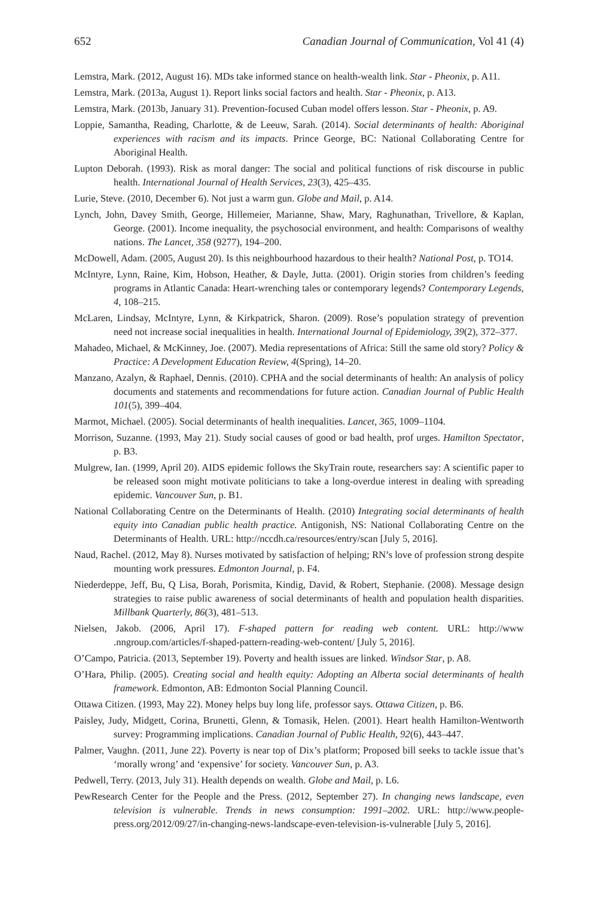652 Canadian Journal of Communication, Vol 41 (4)
Lemstra, Mark. (2012, August 16). MDs take informed stance on health-wealth link. Star - Pheonix, p. A11.
Lemstra, Mark. (2013a, August 1). Report links social factors and health. Star - Pheonix, p. A13.
Lemstra, Mark. (2013b, January 31). Prevention-focused Cuban model offers lesson. Star - Pheonix, p. A9.
Loppie, Samantha, Reading, Charlotte, & de Leeuw, Sarah. (2014). Social determinants of health: Aboriginal experiences with racism and its impacts. Prince George, BC: National Collaborating Centre for Aboriginal Health.
Lupton Deborah. (1993). Risk as moral danger: The social and political functions of risk discourse in public health. International Journal of Health Services, 23(3), 425–435.
Lurie, Steve. (2010, December 6). Not just a warm gun. Globe and Mail, p. A14.
Lynch, John, Davey Smith, George, Hillemeier, Marianne, Shaw, Mary, Raghunathan, Trivellore, & Kaplan, George. (2001). Income inequality, the psychosocial environment, and health: Comparisons of wealthy nations. The Lancet, 358 (9277), 194–200.
McDowell, Adam. (2005, August 20). Is this neighbourhood hazardous to their health? National Post, p. TO14.
McIntyre, Lynn, Raine, Kim, Hobson, Heather, & Dayle, Jutta. (2001). Origin stories from children’s feeding programs in Atlantic Canada: Heart-wrenching tales or contemporary legends? Contemporary Legends, 4, 108–215.
McLaren, Lindsay, McIntyre, Lynn, & Kirkpatrick, Sharon. (2009). Rose’s population strategy of prevention need not increase social inequalities in health. International Journal of Epidemiology, 39(2), 372–377.
Mahadeo, Michael, & McKinney, Joe. (2007). Media representations of Africa: Still the same old story? Policy & Practice: A Development Education Review, 4(Spring), 14–20.
Manzano, Azalyn, & Raphael, Dennis. (2010). CPHA and the social determinants of health: An analysis of policy documents and statements and recommendations for future action. Canadian Journal of Public Health 101(5), 399–404.
Marmot, Michael. (2005). Social determinants of health inequalities. Lancet, 365, 1009–1104.
Morrison, Suzanne. (1993, May 21). Study social causes of good or bad health, prof urges. Hamilton Spectator, p. B3.
Mulgrew, Ian. (1999, April 20). AIDS epidemic follows the SkyTrain route, researchers say: A scientific paper to be released soon might motivate politicians to take a long-overdue interest in dealing with spreading epidemic. Vancouver Sun, p. B1.
National Collaborating Centre on the Determinants of Health. (2010) Integrating social determinants of health equity into Canadian public health practice. Antigonish, NS: National Collaborating Centre on the Determinants of Health. URL: http://nccdh.ca/resources/entry/scan [July 5, 2016].
Naud, Rachel. (2012, May 8). Nurses motivated by satisfaction of helping; RN’s love of profession strong despite mounting work pressures. Edmonton Journal, p. F4.
Niederdeppe, Jeff, Bu, Q Lisa, Borah, Porismita, Kindig, David, & Robert, Stephanie. (2008). Message design strategies to raise public awareness of social determinants of health and population health disparities. Millbank Quarterly, 86(3), 481–513.
Nielsen, Jakob. (2006, April 17). F-shaped pattern for reading web content. URL: http://www .nngroup.com/articles/f-shaped-pattern-reading-web-content/ [July 5, 2016].
O’Campo, Patricia. (2013, September 19). Poverty and health issues are linked. Windsor Star, p. A8.
O’Hara, Philip. (2005). Creating social and health equity: Adopting an Alberta social determinants of health framework. Edmonton, AB: Edmonton Social Planning Council.
Ottawa Citizen. (1993, May 22). Money helps buy long life, professor says. Ottawa Citizen, p. B6.
Paisley, Judy, Midgett, Corina, Brunetti, Glenn, & Tomasik, Helen. (2001). Heart health Hamilton-Wentworth survey: Programming implications. Canadian Journal of Public Health, 92(6), 443–447.
Palmer, Vaughn. (2011, June 22). Poverty is near top of Dix’s platform; Proposed bill seeks to tackle issue that’s ‘morally wrong’ and ‘expensive’ for society. Vancouver Sun, p. A3.
Pedwell, Terry. (2013, July 31). Health depends on wealth. Globe and Mail, p. L6.
PewResearch Center for the People and the Press. (2012, September 27). In changing news landscape, even television is vulnerable. Trends in news consumption: 1991–2002. URL: http://www.people-press.org/2012/09/27/in-changing-news-landscape-even-television-is-vulnerable [July 5, 2016].